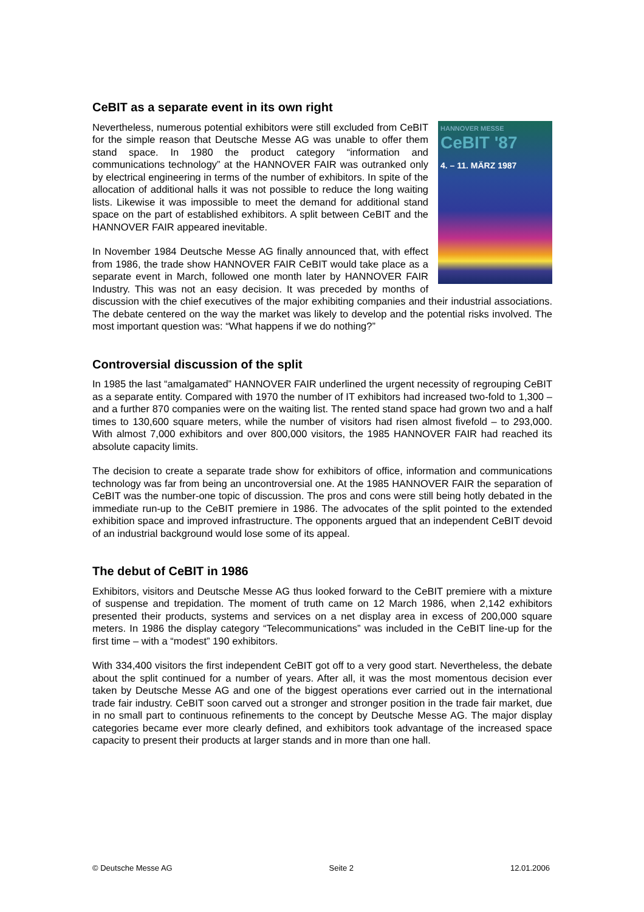CeBIT as a separate event in its own right
HANNOVER MESSE
CeBIT '87
4. – 11. MÄRZ 1987
Nevertheless, numerous potential exhibitors were still excluded from CeBIT for the simple reason that Deutsche Messe AG was unable to offer them stand space. In 1980 the product category “information and communications technology” at the HANNOVER FAIR was outranked only by electrical engineering in terms of the number of exhibitors. In spite of the allocation of additional halls it was not possible to reduce the long waiting lists. Likewise it was impossible to meet the demand for additional stand space on the part of established exhibitors. A split between CeBIT and the HANNOVER FAIR appeared inevitable.
In November 1984 Deutsche Messe AG finally announced that, with effect from 1986, the trade show HANNOVER FAIR CeBIT would take place as a separate event in March, followed one month later by HANNOVER FAIR Industry. This was not an easy decision. It was preceded by months of discussion with the chief executives of the major exhibiting companies and their industrial associations. The debate centered on the way the market was likely to develop and the potential risks involved. The most important question was: “What happens if we do nothing?”
Controversial discussion of the split
In 1985 the last “amalgamated” HANNOVER FAIR underlined the urgent necessity of regrouping CeBIT as a separate entity. Compared with 1970 the number of IT exhibitors had increased two-fold to 1,300 – and a further 870 companies were on the waiting list. The rented stand space had grown two and a half times to 130,600 square meters, while the number of visitors had risen almost fivefold – to 293,000. With almost 7,000 exhibitors and over 800,000 visitors, the 1985 HANNOVER FAIR had reached its absolute capacity limits.
The decision to create a separate trade show for exhibitors of office, information and communications technology was far from being an uncontroversial one. At the 1985 HANNOVER FAIR the separation of CeBIT was the number-one topic of discussion. The pros and cons were still being hotly debated in the immediate run-up to the CeBIT premiere in 1986. The advocates of the split pointed to the extended exhibition space and improved infrastructure. The opponents argued that an independent CeBIT devoid of an industrial background would lose some of its appeal.
The debut of CeBIT in 1986
Exhibitors, visitors and Deutsche Messe AG thus looked forward to the CeBIT premiere with a mixture of suspense and trepidation. The moment of truth came on 12 March 1986, when 2,142 exhibitors presented their products, systems and services on a net display area in excess of 200,000 square meters. In 1986 the display category “Telecommunications” was included in the CeBIT line-up for the first time – with a “modest” 190 exhibitors.
With 334,400 visitors the first independent CeBIT got off to a very good start. Nevertheless, the debate about the split continued for a number of years. After all, it was the most momentous decision ever taken by Deutsche Messe AG and one of the biggest operations ever carried out in the international trade fair industry. CeBIT soon carved out a stronger and stronger position in the trade fair market, due in no small part to continuous refinements to the concept by Deutsche Messe AG. The major display categories became ever more clearly defined, and exhibitors took advantage of the increased space capacity to present their products at larger stands and in more than one hall.
© Deutsche Messe AG Seite 2 12.01.2006